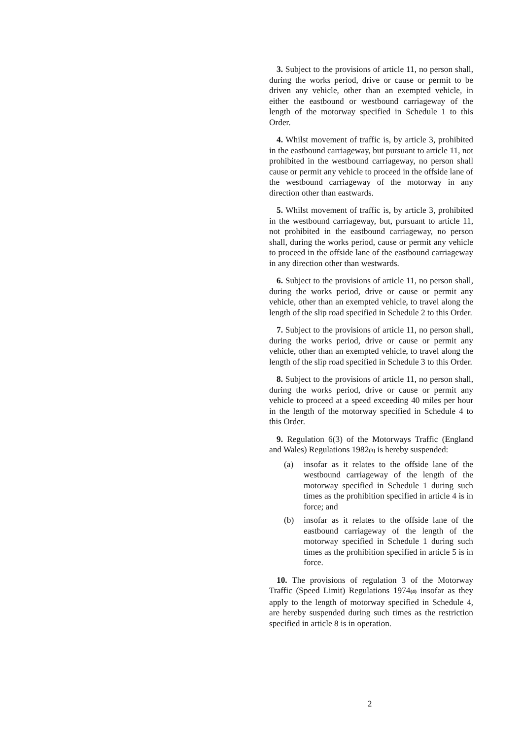3. Subject to the provisions of article 11, no person shall, during the works period, drive or cause or permit to be driven any vehicle, other than an exempted vehicle, in either the eastbound or westbound carriageway of the length of the motorway specified in Schedule 1 to this Order.
4. Whilst movement of traffic is, by article 3, prohibited in the eastbound carriageway, but pursuant to article 11, not prohibited in the westbound carriageway, no person shall cause or permit any vehicle to proceed in the offside lane of the westbound carriageway of the motorway in any direction other than eastwards.
5. Whilst movement of traffic is, by article 3, prohibited in the westbound carriageway, but, pursuant to article 11, not prohibited in the eastbound carriageway, no person shall, during the works period, cause or permit any vehicle to proceed in the offside lane of the eastbound carriageway in any direction other than westwards.
6. Subject to the provisions of article 11, no person shall, during the works period, drive or cause or permit any vehicle, other than an exempted vehicle, to travel along the length of the slip road specified in Schedule 2 to this Order.
7. Subject to the provisions of article 11, no person shall, during the works period, drive or cause or permit any vehicle, other than an exempted vehicle, to travel along the length of the slip road specified in Schedule 3 to this Order.
8. Subject to the provisions of article 11, no person shall, during the works period, drive or cause or permit any vehicle to proceed at a speed exceeding 40 miles per hour in the length of the motorway specified in Schedule 4 to this Order.
9. Regulation 6(3) of the Motorways Traffic (England and Wales) Regulations 1982(3) is hereby suspended:
(a) insofar as it relates to the offside lane of the westbound carriageway of the length of the motorway specified in Schedule 1 during such times as the prohibition specified in article 4 is in force; and
(b) insofar as it relates to the offside lane of the eastbound carriageway of the length of the motorway specified in Schedule 1 during such times as the prohibition specified in article 5 is in force.
10. The provisions of regulation 3 of the Motorway Traffic (Speed Limit) Regulations 1974(4) insofar as they apply to the length of motorway specified in Schedule 4, are hereby suspended during such times as the restriction specified in article 8 is in operation.
2